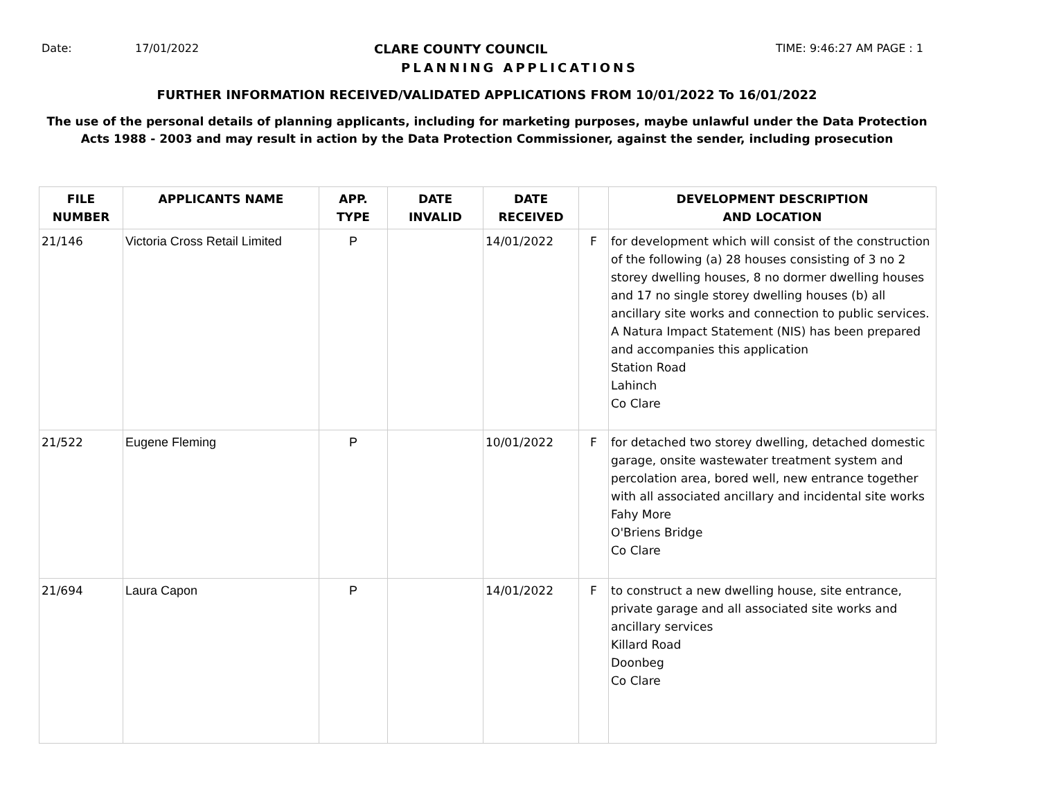Date: 17/01/2022 CLARE COUNTY COUNCIL TIME: 9:46:27 AM PAGE : 1
PLANNING APPLICATIONS
FURTHER INFORMATION RECEIVED/VALIDATED APPLICATIONS FROM 10/01/2022 To 16/01/2022
The use of the personal details of planning applicants, including for marketing purposes, maybe unlawful under the Data Protection
Acts 1988 - 2003 and may result in action by the Data Protection Commissioner, against the sender, including prosecution
| FILE NUMBER | APPLICANTS NAME | APP. TYPE | DATE INVALID | DATE RECEIVED | | DEVELOPMENT DESCRIPTION AND LOCATION |
| --- | --- | --- | --- | --- | --- | --- |
| 21/146 | Victoria Cross Retail Limited | P | | 14/01/2022 | F | for development which will consist of the construction of the following (a) 28 houses consisting of 3 no 2 storey dwelling houses, 8 no dormer dwelling houses and 17 no single storey dwelling houses (b) all ancillary site works and connection to public services. A Natura Impact Statement (NIS) has been prepared and accompanies this application Station Road Lahinch Co Clare |
| 21/522 | Eugene Fleming | P | | 10/01/2022 | F | for detached two storey dwelling, detached domestic garage, onsite wastewater treatment system and percolation area, bored well, new entrance together with all associated ancillary and incidental site works Fahy More O'Briens Bridge Co Clare |
| 21/694 | Laura Capon | P | | 14/01/2022 | F | to construct a new dwelling house, site entrance, private garage and all associated site works and ancillary services Killard Road Doonbeg Co Clare |